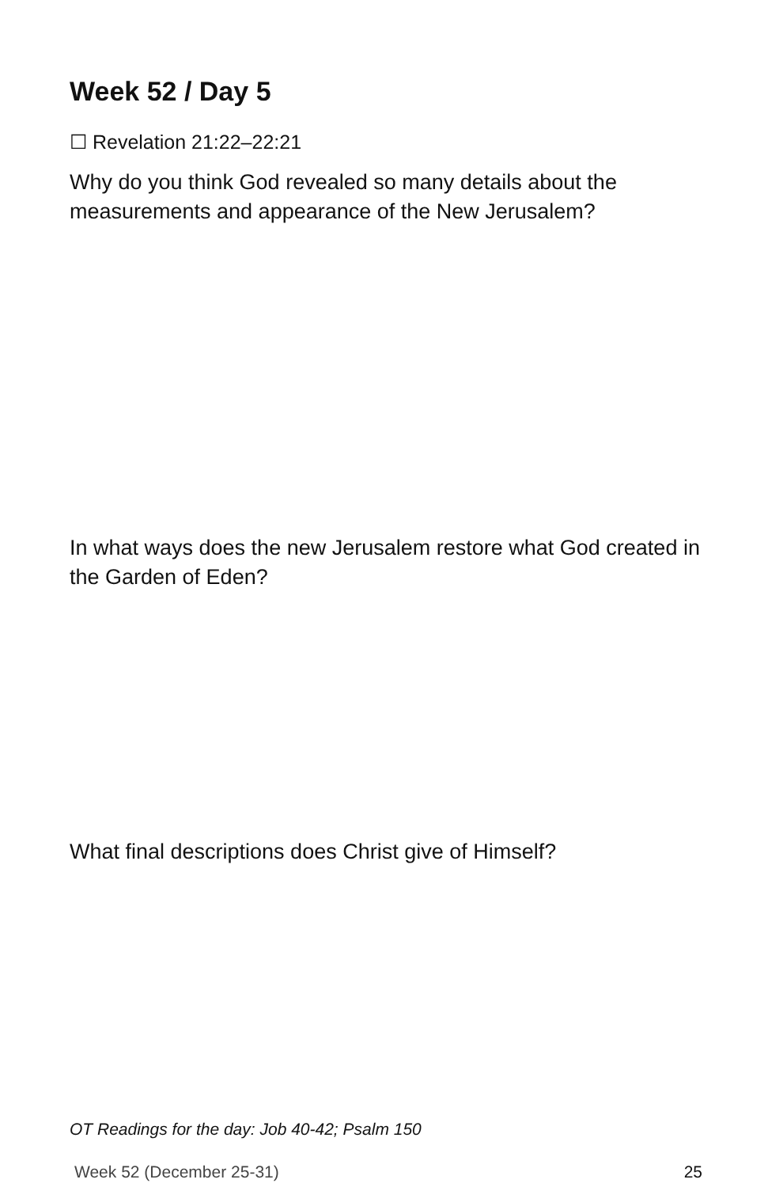Week 52 / Day 5
☐ Revelation 21:22–22:21
Why do you think God revealed so many details about the measurements and appearance of the New Jerusalem?
In what ways does the new Jerusalem restore what God created in the Garden of Eden?
What final descriptions does Christ give of Himself?
OT Readings for the day: Job 40-42; Psalm 150
Week 52 (December 25-31) 25